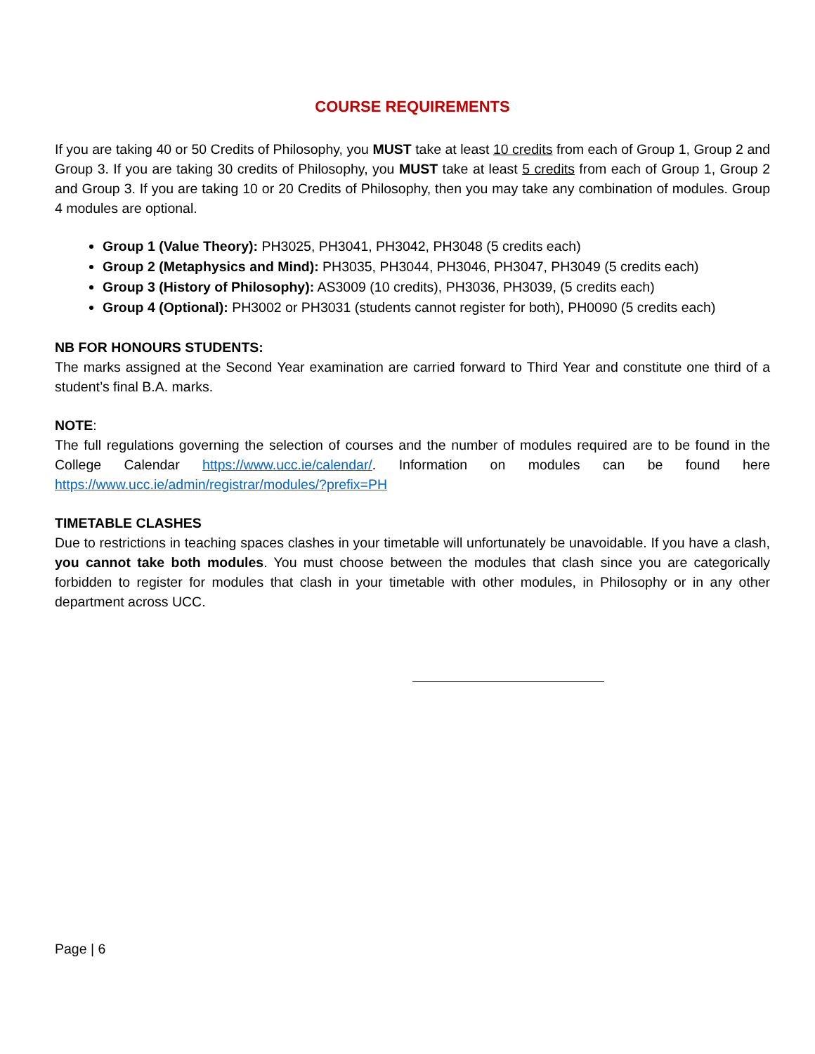COURSE REQUIREMENTS
If you are taking 40 or 50 Credits of Philosophy, you MUST take at least 10 credits from each of Group 1, Group 2 and Group 3. If you are taking 30 credits of Philosophy, you MUST take at least 5 credits from each of Group 1, Group 2 and Group 3. If you are taking 10 or 20 Credits of Philosophy, then you may take any combination of modules. Group 4 modules are optional.
Group 1 (Value Theory): PH3025, PH3041, PH3042, PH3048 (5 credits each)
Group 2 (Metaphysics and Mind): PH3035, PH3044, PH3046, PH3047, PH3049 (5 credits each)
Group 3 (History of Philosophy): AS3009 (10 credits), PH3036, PH3039, (5 credits each)
Group 4 (Optional): PH3002 or PH3031 (students cannot register for both), PH0090 (5 credits each)
NB FOR HONOURS STUDENTS:
The marks assigned at the Second Year examination are carried forward to Third Year and constitute one third of a student’s final B.A. marks.
NOTE:
The full regulations governing the selection of courses and the number of modules required are to be found in the College Calendar https://www.ucc.ie/calendar/. Information on modules can be found here https://www.ucc.ie/admin/registrar/modules/?prefix=PH
TIMETABLE CLASHES
Due to restrictions in teaching spaces clashes in your timetable will unfortunately be unavoidable. If you have a clash, you cannot take both modules. You must choose between the modules that clash since you are categorically forbidden to register for modules that clash in your timetable with other modules, in Philosophy or in any other department across UCC.
Page | 6